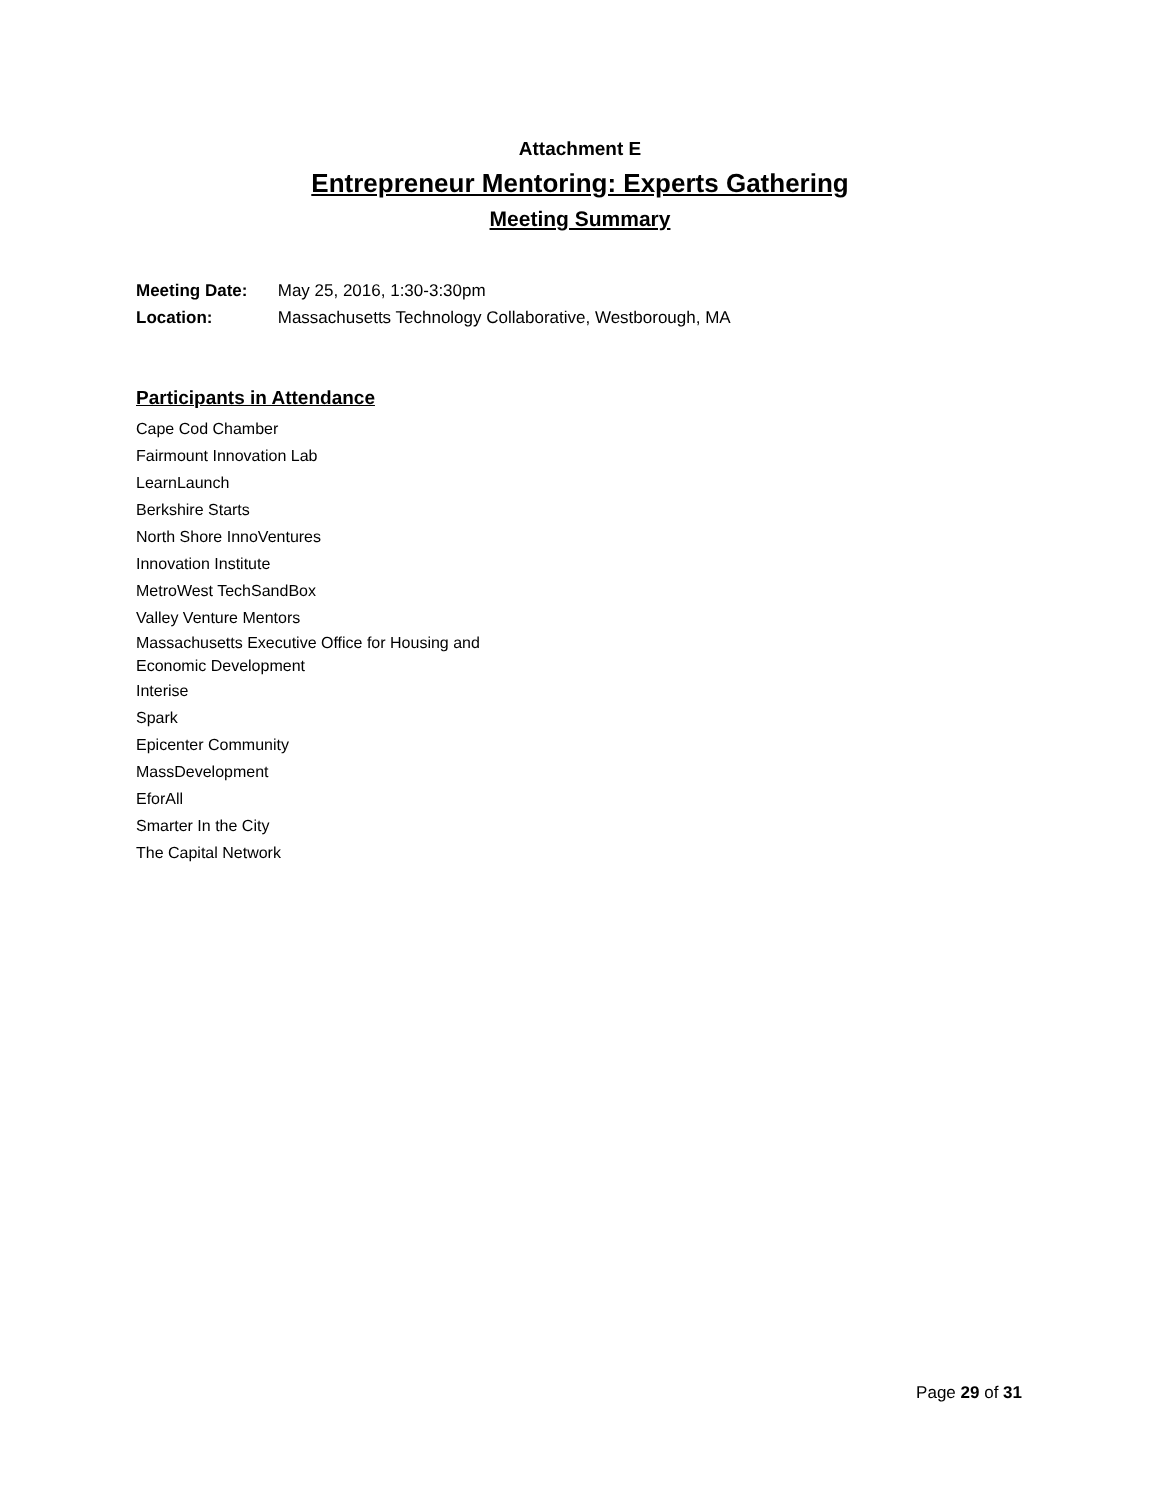Attachment E
Entrepreneur Mentoring: Experts Gathering
Meeting Summary
Meeting Date: May 25, 2016, 1:30-3:30pm
Location: Massachusetts Technology Collaborative, Westborough, MA
Participants in Attendance
Cape Cod Chamber
Fairmount Innovation Lab
LearnLaunch
Berkshire Starts
North Shore InnoVentures
Innovation Institute
MetroWest TechSandBox
Valley Venture Mentors
Massachusetts Executive Office for Housing and
Economic Development
Interise
Spark
Epicenter Community
MassDevelopment
EforAll
Smarter In the City
The Capital Network
Page 29 of 31